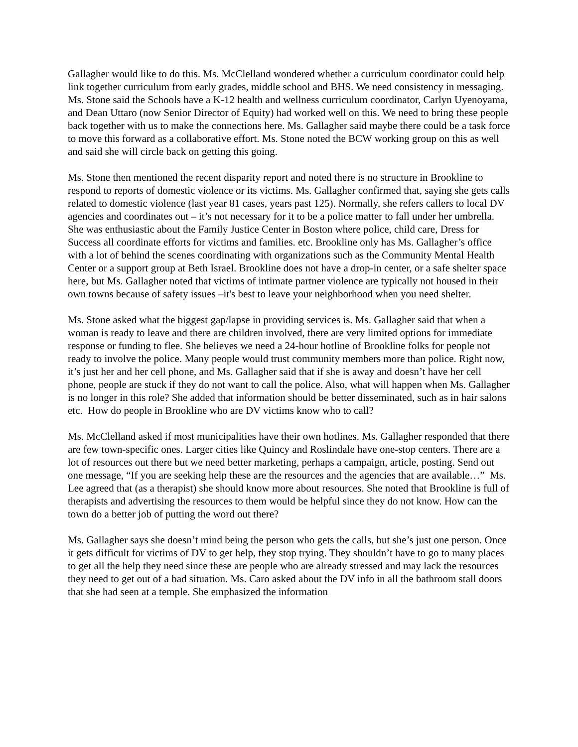Gallagher would like to do this. Ms. McClelland wondered whether a curriculum coordinator could help link together curriculum from early grades, middle school and BHS. We need consistency in messaging. Ms. Stone said the Schools have a K-12 health and wellness curriculum coordinator, Carlyn Uyenoyama, and Dean Uttaro (now Senior Director of Equity) had worked well on this. We need to bring these people back together with us to make the connections here. Ms. Gallagher said maybe there could be a task force to move this forward as a collaborative effort. Ms. Stone noted the BCW working group on this as well and said she will circle back on getting this going.
Ms. Stone then mentioned the recent disparity report and noted there is no structure in Brookline to respond to reports of domestic violence or its victims. Ms. Gallagher confirmed that, saying she gets calls related to domestic violence (last year 81 cases, years past 125). Normally, she refers callers to local DV agencies and coordinates out – it’s not necessary for it to be a police matter to fall under her umbrella. She was enthusiastic about the Family Justice Center in Boston where police, child care, Dress for Success all coordinate efforts for victims and families. etc. Brookline only has Ms. Gallagher’s office with a lot of behind the scenes coordinating with organizations such as the Community Mental Health Center or a support group at Beth Israel. Brookline does not have a drop-in center, or a safe shelter space here, but Ms. Gallagher noted that victims of intimate partner violence are typically not housed in their own towns because of safety issues –it's best to leave your neighborhood when you need shelter.
Ms. Stone asked what the biggest gap/lapse in providing services is. Ms. Gallagher said that when a woman is ready to leave and there are children involved, there are very limited options for immediate response or funding to flee. She believes we need a 24-hour hotline of Brookline folks for people not ready to involve the police. Many people would trust community members more than police. Right now, it’s just her and her cell phone, and Ms. Gallagher said that if she is away and doesn’t have her cell phone, people are stuck if they do not want to call the police. Also, what will happen when Ms. Gallagher is no longer in this role? She added that information should be better disseminated, such as in hair salons etc. How do people in Brookline who are DV victims know who to call?
Ms. McClelland asked if most municipalities have their own hotlines. Ms. Gallagher responded that there are few town-specific ones. Larger cities like Quincy and Roslindale have one-stop centers. There are a lot of resources out there but we need better marketing, perhaps a campaign, article, posting. Send out one message, “If you are seeking help these are the resources and the agencies that are available…” Ms. Lee agreed that (as a therapist) she should know more about resources. She noted that Brookline is full of therapists and advertising the resources to them would be helpful since they do not know. How can the town do a better job of putting the word out there?
Ms. Gallagher says she doesn’t mind being the person who gets the calls, but she’s just one person. Once it gets difficult for victims of DV to get help, they stop trying. They shouldn’t have to go to many places to get all the help they need since these are people who are already stressed and may lack the resources they need to get out of a bad situation. Ms. Caro asked about the DV info in all the bathroom stall doors that she had seen at a temple. She emphasized the information